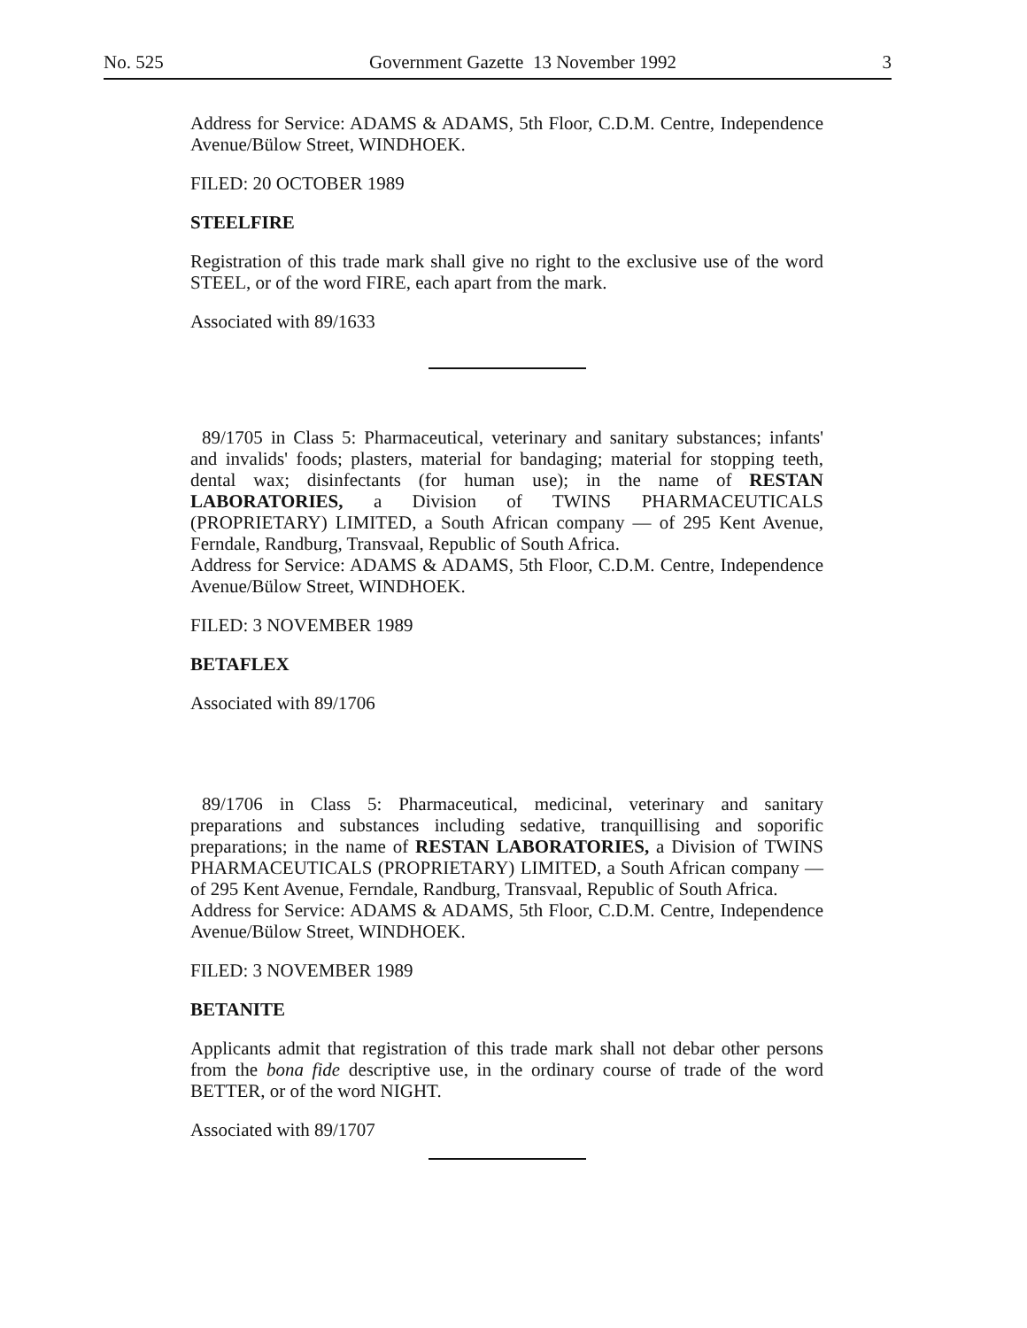No. 525 Government Gazette 13 November 1992 3
Address for Service: ADAMS & ADAMS, 5th Floor, C.D.M. Centre, Independence Avenue/Bülow Street, WINDHOEK.
FILED: 20 OCTOBER 1989
STEELFIRE
Registration of this trade mark shall give no right to the exclusive use of the word STEEL, or of the word FIRE, each apart from the mark.
Associated with 89/1633
89/1705 in Class 5: Pharmaceutical, veterinary and sanitary substances; infants' and invalids' foods; plasters, material for bandaging; material for stopping teeth, dental wax; disinfectants (for human use); in the name of RESTAN LABORATORIES, a Division of TWINS PHARMACEUTICALS (PROPRIETARY) LIMITED, a South African company — of 295 Kent Avenue, Ferndale, Randburg, Transvaal, Republic of South Africa.
Address for Service: ADAMS & ADAMS, 5th Floor, C.D.M. Centre, Independence Avenue/Bülow Street, WINDHOEK.
FILED: 3 NOVEMBER 1989
BETAFLEX
Associated with 89/1706
89/1706 in Class 5: Pharmaceutical, medicinal, veterinary and sanitary preparations and substances including sedative, tranquillising and soporific preparations; in the name of RESTAN LABORATORIES, a Division of TWINS PHARMACEUTICALS (PROPRIETARY) LIMITED, a South African company — of 295 Kent Avenue, Ferndale, Randburg, Transvaal, Republic of South Africa.
Address for Service: ADAMS & ADAMS, 5th Floor, C.D.M. Centre, Independence Avenue/Bülow Street, WINDHOEK.
FILED: 3 NOVEMBER 1989
BETANITE
Applicants admit that registration of this trade mark shall not debar other persons from the bona fide descriptive use, in the ordinary course of trade of the word BETTER, or of the word NIGHT.
Associated with 89/1707